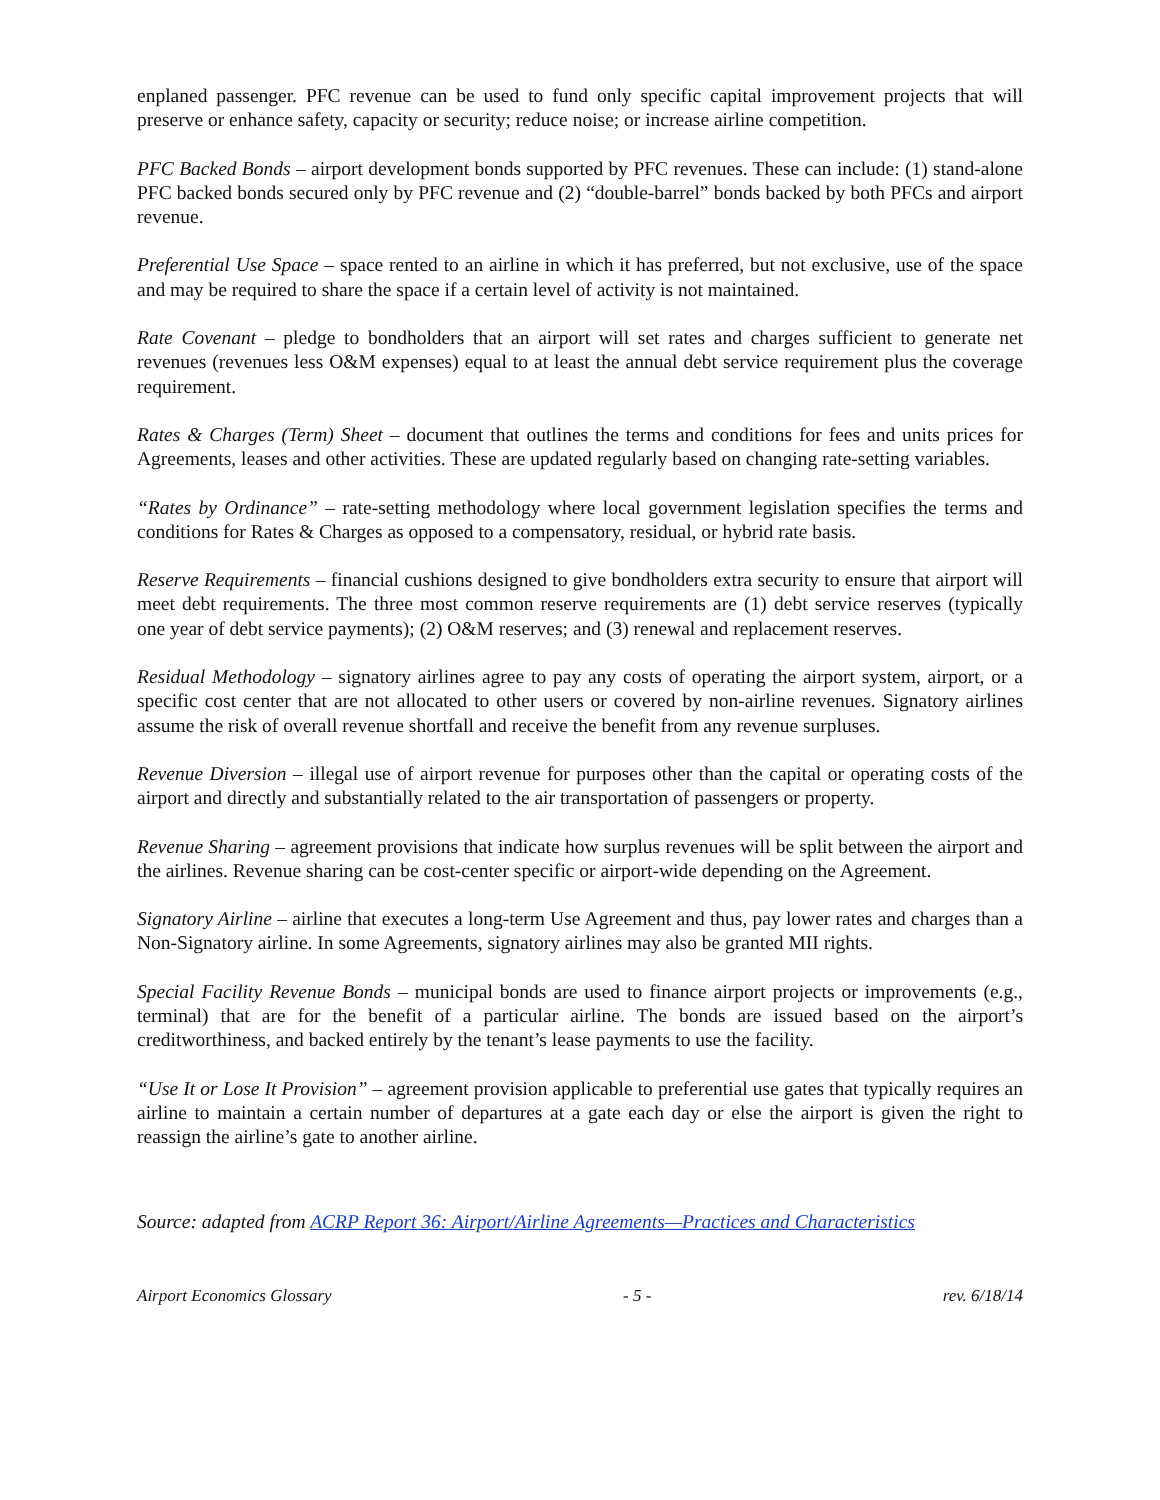enplaned passenger. PFC revenue can be used to fund only specific capital improvement projects that will preserve or enhance safety, capacity or security; reduce noise; or increase airline competition.
PFC Backed Bonds – airport development bonds supported by PFC revenues. These can include: (1) stand-alone PFC backed bonds secured only by PFC revenue and (2) “double-barrel” bonds backed by both PFCs and airport revenue.
Preferential Use Space – space rented to an airline in which it has preferred, but not exclusive, use of the space and may be required to share the space if a certain level of activity is not maintained.
Rate Covenant – pledge to bondholders that an airport will set rates and charges sufficient to generate net revenues (revenues less O&M expenses) equal to at least the annual debt service requirement plus the coverage requirement.
Rates & Charges (Term) Sheet – document that outlines the terms and conditions for fees and units prices for Agreements, leases and other activities. These are updated regularly based on changing rate-setting variables.
“Rates by Ordinance” – rate-setting methodology where local government legislation specifies the terms and conditions for Rates & Charges as opposed to a compensatory, residual, or hybrid rate basis.
Reserve Requirements – financial cushions designed to give bondholders extra security to ensure that airport will meet debt requirements. The three most common reserve requirements are (1) debt service reserves (typically one year of debt service payments); (2) O&M reserves; and (3) renewal and replacement reserves.
Residual Methodology – signatory airlines agree to pay any costs of operating the airport system, airport, or a specific cost center that are not allocated to other users or covered by non-airline revenues. Signatory airlines assume the risk of overall revenue shortfall and receive the benefit from any revenue surpluses.
Revenue Diversion – illegal use of airport revenue for purposes other than the capital or operating costs of the airport and directly and substantially related to the air transportation of passengers or property.
Revenue Sharing – agreement provisions that indicate how surplus revenues will be split between the airport and the airlines. Revenue sharing can be cost-center specific or airport-wide depending on the Agreement.
Signatory Airline – airline that executes a long-term Use Agreement and thus, pay lower rates and charges than a Non-Signatory airline. In some Agreements, signatory airlines may also be granted MII rights.
Special Facility Revenue Bonds – municipal bonds are used to finance airport projects or improvements (e.g., terminal) that are for the benefit of a particular airline. The bonds are issued based on the airport’s creditworthiness, and backed entirely by the tenant’s lease payments to use the facility.
“Use It or Lose It Provision” – agreement provision applicable to preferential use gates that typically requires an airline to maintain a certain number of departures at a gate each day or else the airport is given the right to reassign the airline’s gate to another airline.
Source: adapted from ACRP Report 36: Airport/Airline Agreements—Practices and Characteristics
Airport Economics Glossary - 5 - rev. 6/18/14